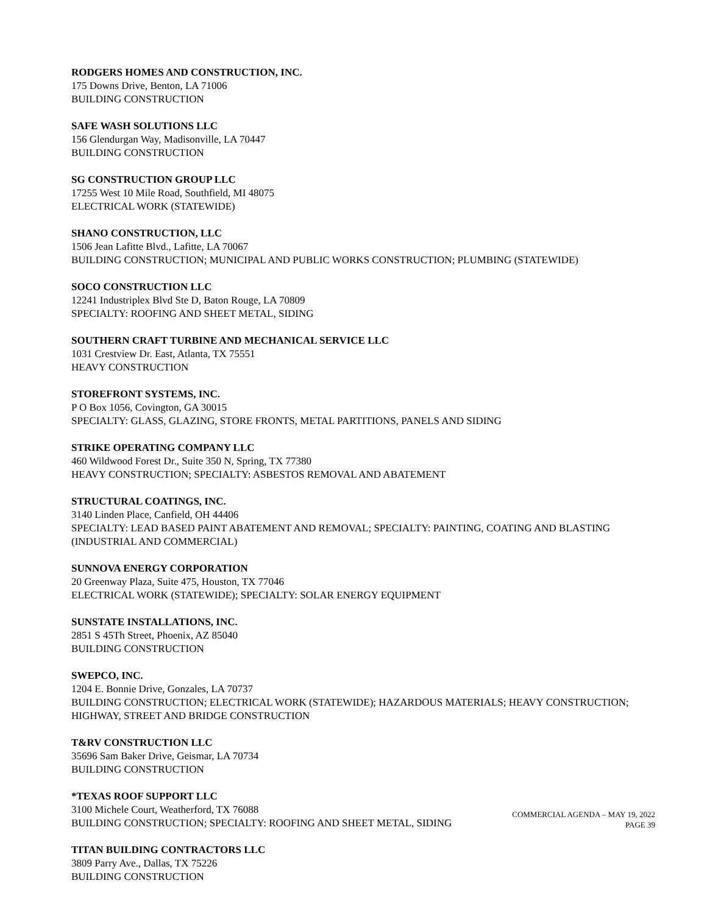RODGERS HOMES AND CONSTRUCTION, INC.
175 Downs Drive, Benton, LA 71006
BUILDING CONSTRUCTION
SAFE WASH SOLUTIONS LLC
156 Glendurgan Way, Madisonville, LA 70447
BUILDING CONSTRUCTION
SG CONSTRUCTION GROUP LLC
17255 West 10 Mile Road, Southfield, MI 48075
ELECTRICAL WORK (STATEWIDE)
SHANO CONSTRUCTION, LLC
1506 Jean Lafitte Blvd., Lafitte, LA 70067
BUILDING CONSTRUCTION; MUNICIPAL AND PUBLIC WORKS CONSTRUCTION; PLUMBING (STATEWIDE)
SOCO CONSTRUCTION LLC
12241 Industriplex Blvd Ste D, Baton Rouge, LA 70809
SPECIALTY: ROOFING AND SHEET METAL, SIDING
SOUTHERN CRAFT TURBINE AND MECHANICAL SERVICE LLC
1031 Crestview Dr. East, Atlanta, TX 75551
HEAVY CONSTRUCTION
STOREFRONT SYSTEMS, INC.
P O Box 1056, Covington, GA 30015
SPECIALTY: GLASS, GLAZING, STORE FRONTS, METAL PARTITIONS, PANELS AND SIDING
STRIKE OPERATING COMPANY LLC
460 Wildwood Forest Dr., Suite 350 N, Spring, TX 77380
HEAVY CONSTRUCTION; SPECIALTY: ASBESTOS REMOVAL AND ABATEMENT
STRUCTURAL COATINGS, INC.
3140 Linden Place, Canfield, OH 44406
SPECIALTY: LEAD BASED PAINT ABATEMENT AND REMOVAL; SPECIALTY: PAINTING, COATING AND BLASTING (INDUSTRIAL AND COMMERCIAL)
SUNNOVA ENERGY CORPORATION
20 Greenway Plaza, Suite 475, Houston, TX 77046
ELECTRICAL WORK (STATEWIDE); SPECIALTY: SOLAR ENERGY EQUIPMENT
SUNSTATE INSTALLATIONS, INC.
2851 S 45Th Street, Phoenix, AZ 85040
BUILDING CONSTRUCTION
SWEPCO, INC.
1204 E. Bonnie Drive, Gonzales, LA 70737
BUILDING CONSTRUCTION; ELECTRICAL WORK (STATEWIDE); HAZARDOUS MATERIALS; HEAVY CONSTRUCTION; HIGHWAY, STREET AND BRIDGE CONSTRUCTION
T&RV CONSTRUCTION LLC
35696 Sam Baker Drive, Geismar, LA 70734
BUILDING CONSTRUCTION
*TEXAS ROOF SUPPORT LLC
3100 Michele Court, Weatherford, TX 76088
BUILDING CONSTRUCTION; SPECIALTY: ROOFING AND SHEET METAL, SIDING
TITAN BUILDING CONTRACTORS LLC
3809 Parry Ave., Dallas, TX 75226
BUILDING CONSTRUCTION
COMMERCIAL AGENDA – MAY 19, 2022
PAGE 39